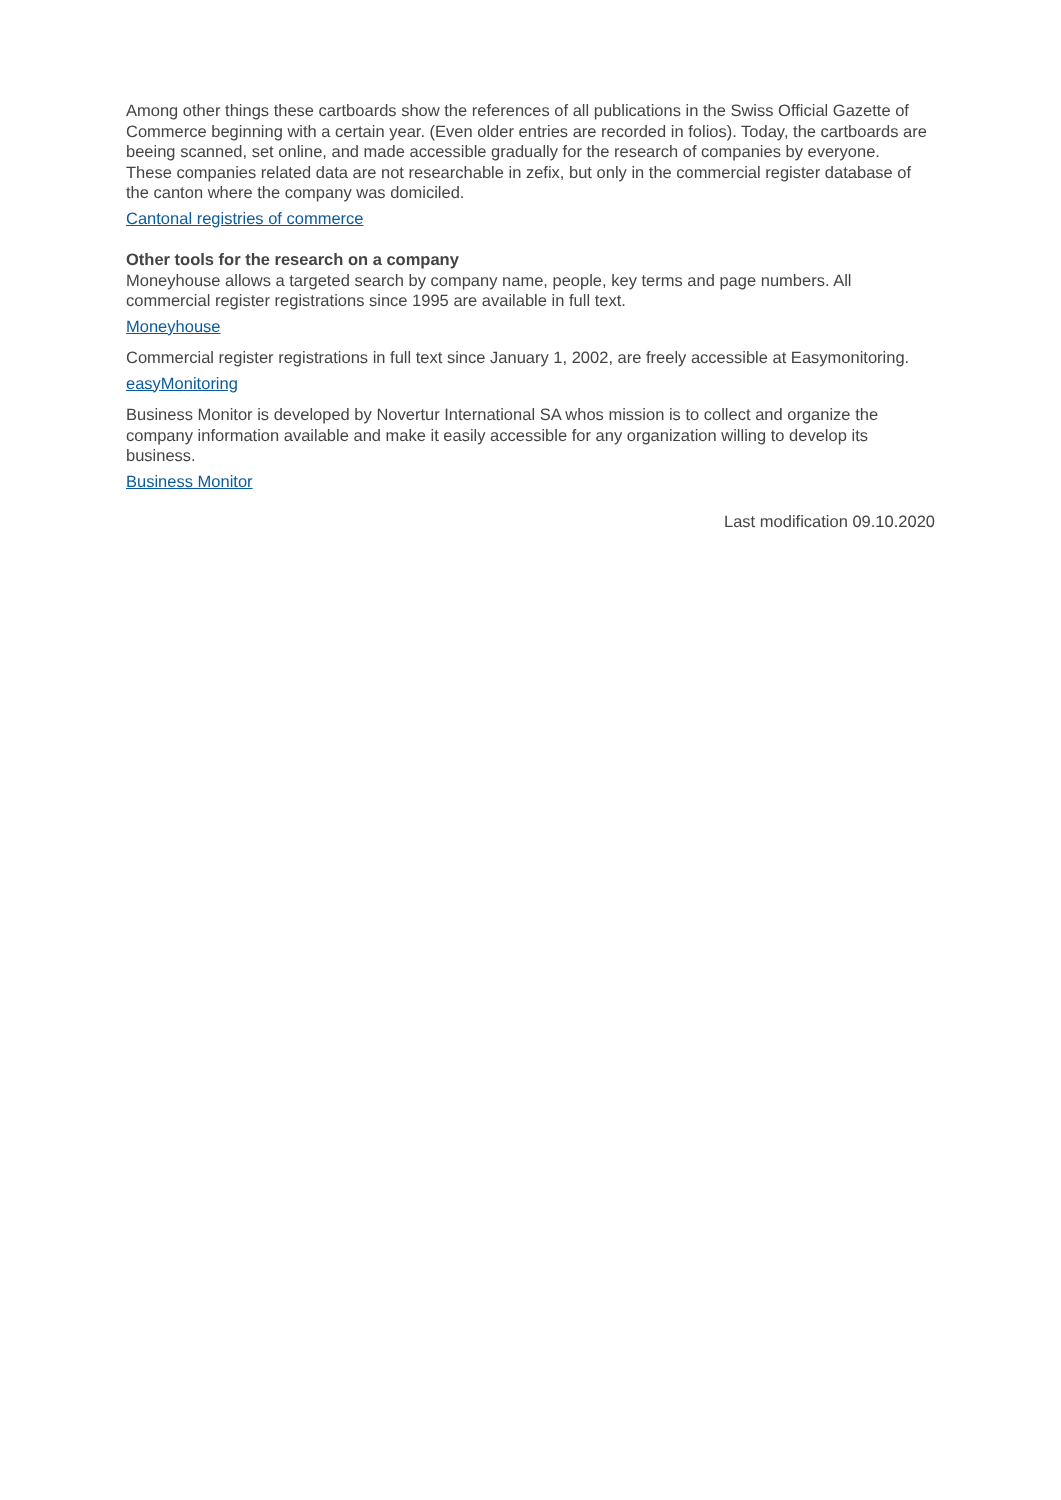Among other things these cartboards show the references of all publications in the Swiss Official Gazette of Commerce beginning with a certain year. (Even older entries are recorded in folios). Today, the cartboards are beeing scanned, set online, and made accessible gradually for the research of companies by everyone.
These companies related data are not researchable in zefix, but only in the commercial register database of the canton where the company was domiciled.
Cantonal registries of commerce
Other tools for the research on a company
Moneyhouse allows a targeted search by company name, people, key terms and page numbers. All commercial register registrations since 1995 are available in full text.
Moneyhouse
Commercial register registrations in full text since January 1, 2002, are freely accessible at Easymonitoring.
easyMonitoring
Business Monitor is developed by Novertur International SA whos mission is to collect and organize the company information available and make it easily accessible for any organization willing to develop its business.
Business Monitor
Last modification 09.10.2020